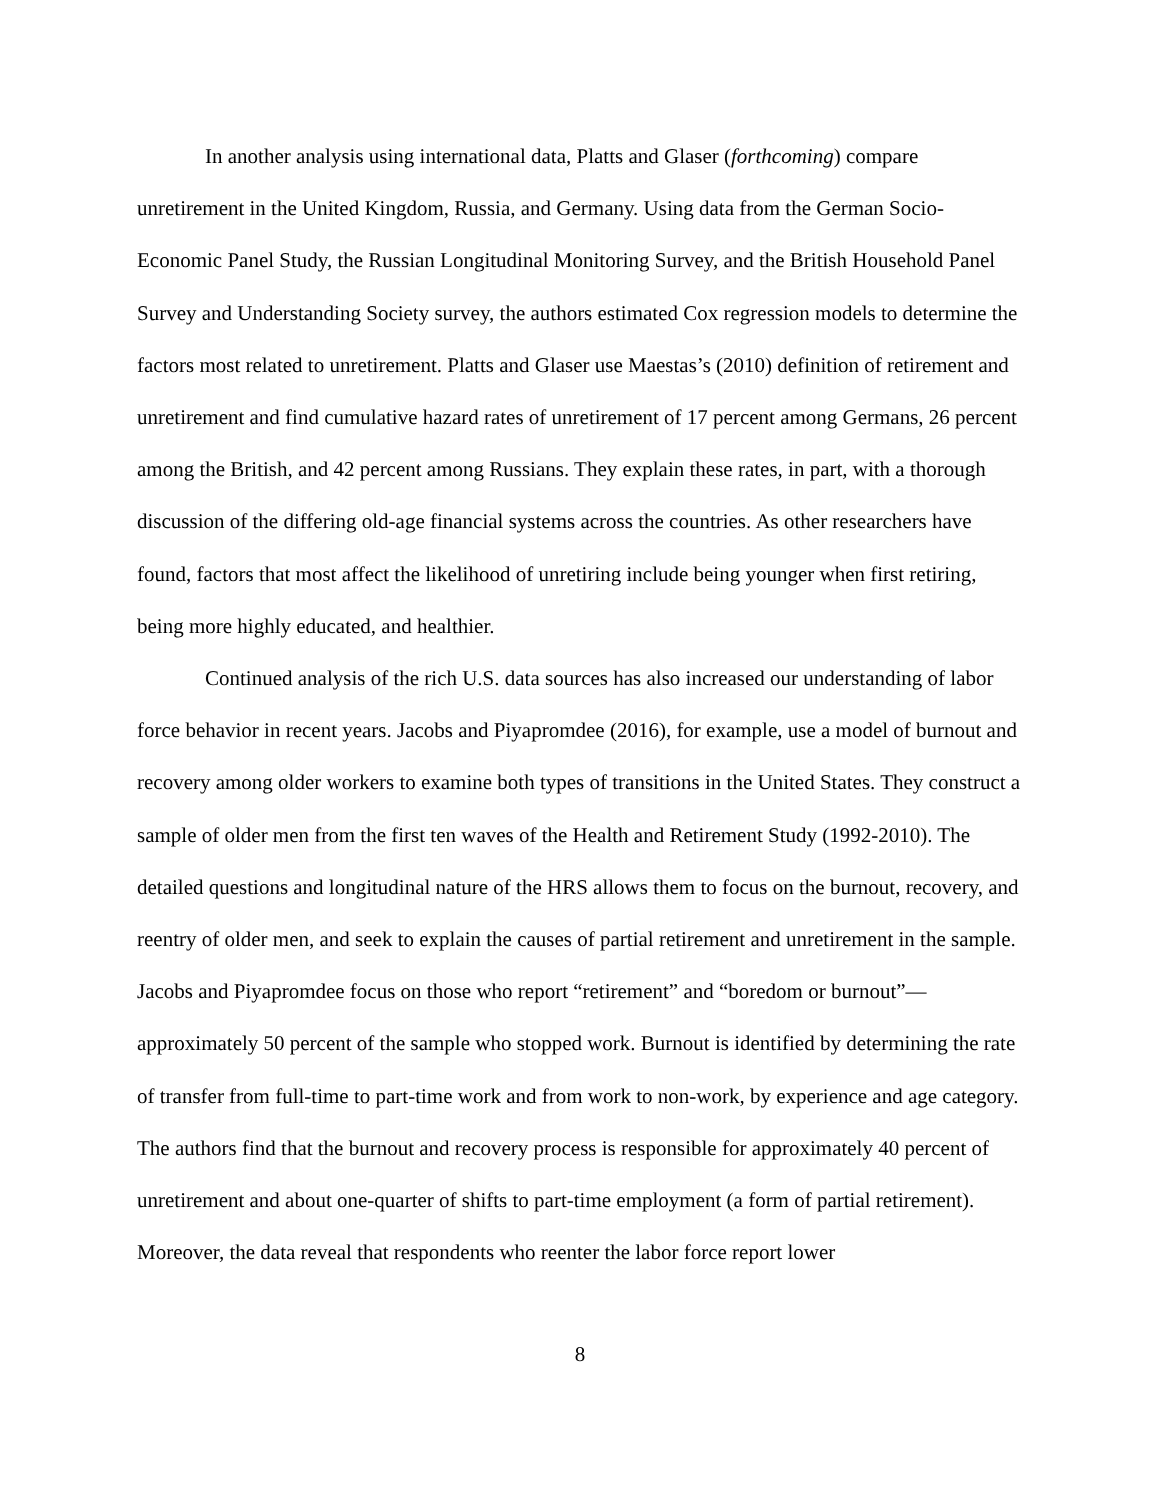In another analysis using international data, Platts and Glaser (forthcoming) compare unretirement in the United Kingdom, Russia, and Germany. Using data from the German Socio-Economic Panel Study, the Russian Longitudinal Monitoring Survey, and the British Household Panel Survey and Understanding Society survey, the authors estimated Cox regression models to determine the factors most related to unretirement. Platts and Glaser use Maestas’s (2010) definition of retirement and unretirement and find cumulative hazard rates of unretirement of 17 percent among Germans, 26 percent among the British, and 42 percent among Russians. They explain these rates, in part, with a thorough discussion of the differing old-age financial systems across the countries. As other researchers have found, factors that most affect the likelihood of unretiring include being younger when first retiring, being more highly educated, and healthier.
Continued analysis of the rich U.S. data sources has also increased our understanding of labor force behavior in recent years. Jacobs and Piyapromdee (2016), for example, use a model of burnout and recovery among older workers to examine both types of transitions in the United States. They construct a sample of older men from the first ten waves of the Health and Retirement Study (1992-2010). The detailed questions and longitudinal nature of the HRS allows them to focus on the burnout, recovery, and reentry of older men, and seek to explain the causes of partial retirement and unretirement in the sample. Jacobs and Piyapromdee focus on those who report “retirement” and “boredom or burnout”—approximately 50 percent of the sample who stopped work. Burnout is identified by determining the rate of transfer from full-time to part-time work and from work to non-work, by experience and age category. The authors find that the burnout and recovery process is responsible for approximately 40 percent of unretirement and about one-quarter of shifts to part-time employment (a form of partial retirement). Moreover, the data reveal that respondents who reenter the labor force report lower
8